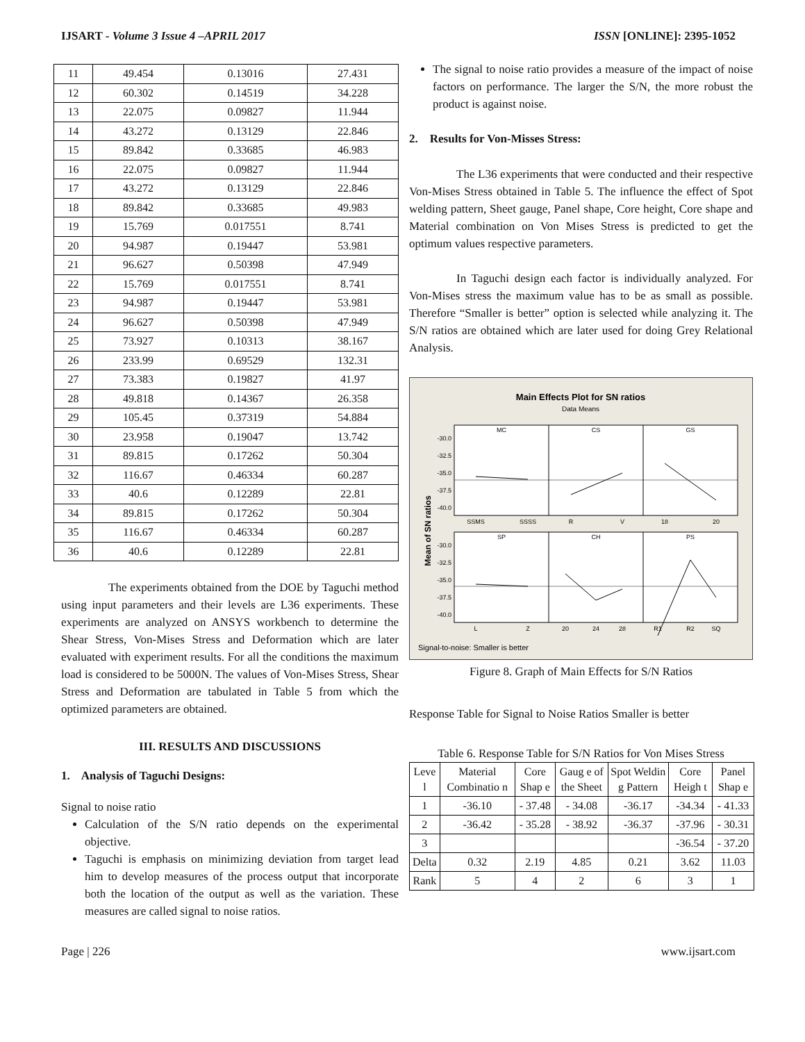IJSART - Volume 3 Issue 4 –APRIL 2017 ISSN [ONLINE]: 2395-1052
| 11 | 49.454 | 0.13016 | 27.431 |
| 12 | 60.302 | 0.14519 | 34.228 |
| 13 | 22.075 | 0.09827 | 11.944 |
| 14 | 43.272 | 0.13129 | 22.846 |
| 15 | 89.842 | 0.33685 | 46.983 |
| 16 | 22.075 | 0.09827 | 11.944 |
| 17 | 43.272 | 0.13129 | 22.846 |
| 18 | 89.842 | 0.33685 | 49.983 |
| 19 | 15.769 | 0.017551 | 8.741 |
| 20 | 94.987 | 0.19447 | 53.981 |
| 21 | 96.627 | 0.50398 | 47.949 |
| 22 | 15.769 | 0.017551 | 8.741 |
| 23 | 94.987 | 0.19447 | 53.981 |
| 24 | 96.627 | 0.50398 | 47.949 |
| 25 | 73.927 | 0.10313 | 38.167 |
| 26 | 233.99 | 0.69529 | 132.31 |
| 27 | 73.383 | 0.19827 | 41.97 |
| 28 | 49.818 | 0.14367 | 26.358 |
| 29 | 105.45 | 0.37319 | 54.884 |
| 30 | 23.958 | 0.19047 | 13.742 |
| 31 | 89.815 | 0.17262 | 50.304 |
| 32 | 116.67 | 0.46334 | 60.287 |
| 33 | 40.6 | 0.12289 | 22.81 |
| 34 | 89.815 | 0.17262 | 50.304 |
| 35 | 116.67 | 0.46334 | 60.287 |
| 36 | 40.6 | 0.12289 | 22.81 |
The experiments obtained from the DOE by Taguchi method using input parameters and their levels are L36 experiments. These experiments are analyzed on ANSYS workbench to determine the Shear Stress, Von-Mises Stress and Deformation which are later evaluated with experiment results. For all the conditions the maximum load is considered to be 5000N. The values of Von-Mises Stress, Shear Stress and Deformation are tabulated in Table 5 from which the optimized parameters are obtained.
III. RESULTS AND DISCUSSIONS
1. Analysis of Taguchi Designs:
Signal to noise ratio
Calculation of the S/N ratio depends on the experimental objective.
Taguchi is emphasis on minimizing deviation from target lead him to develop measures of the process output that incorporate both the location of the output as well as the variation. These measures are called signal to noise ratios.
The signal to noise ratio provides a measure of the impact of noise factors on performance. The larger the S/N, the more robust the product is against noise.
2. Results for Von-Misses Stress:
The L36 experiments that were conducted and their respective Von-Mises Stress obtained in Table 5. The influence the effect of Spot welding pattern, Sheet gauge, Panel shape, Core height, Core shape and Material combination on Von Mises Stress is predicted to get the optimum values respective parameters.
In Taguchi design each factor is individually analyzed. For Von-Mises stress the maximum value has to be as small as possible. Therefore “Smaller is better” option is selected while analyzing it. The S/N ratios are obtained which are later used for doing Grey Relational Analysis.
Main Effects Plot for SN ratios
Data Means
Mean of SN ratios
MC
CS
GS
SP
CH
PS
-30.0
-32.5
-35.0
-37.5
-40.0
-30.0
-32.5
-35.0
-37.5
-40.0
SSMS
SSSS
R
V
18
20
L
Z
20
24
28
R1
R2
SQ
Signal-to-noise: Smaller is better
Figure 8. Graph of Main Effects for S/N Ratios
Response Table for Signal to Noise Ratios Smaller is better
Table 6. Response Table for S/N Ratios for Von Mises Stress
| Leve l | Material Combinatio n | Core Shap e | Gaug e of the Sheet | Spot Weldin g Pattern | Core Heigh t | Panel Shap e |
| 1 | -36.10 | - 37.48 | - 34.08 | -36.17 | -34.34 | - 41.33 |
| 2 | -36.42 | - 35.28 | - 38.92 | -36.37 | -37.96 | - 30.31 |
| 3 | | | | | -36.54 | - 37.20 |
| Delta | 0.32 | 2.19 | 4.85 | 0.21 | 3.62 | 11.03 |
| Rank | 5 | 4 | 2 | 6 | 3 | 1 |
Page | 226 www.ijsart.com